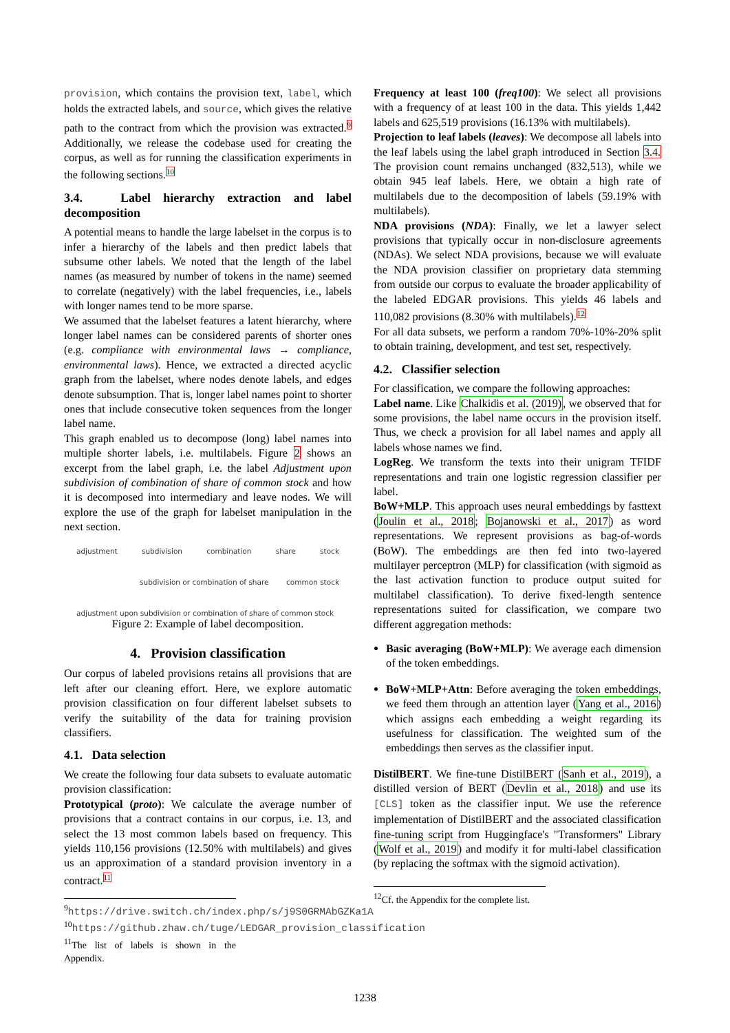provision, which contains the provision text, label, which holds the extracted labels, and source, which gives the relative path to the contract from which the provision was extracted.<sup>9</sup> Additionally, we release the codebase used for creating the corpus, as well as for running the classification experiments in the following sections.<sup>10</sup>
3.4. Label hierarchy extraction and label decomposition
A potential means to handle the large labelset in the corpus is to infer a hierarchy of the labels and then predict labels that subsume other labels. We noted that the length of the label names (as measured by number of tokens in the name) seemed to correlate (negatively) with the label frequencies, i.e., labels with longer names tend to be more sparse.
We assumed that the labelset features a latent hierarchy, where longer label names can be considered parents of shorter ones (e.g. compliance with environmental laws → compliance, environmental laws). Hence, we extracted a directed acyclic graph from the labelset, where nodes denote labels, and edges denote subsumption. That is, longer label names point to shorter ones that include consecutive token sequences from the longer label name.
This graph enabled us to decompose (long) label names into multiple shorter labels, i.e. multilabels. Figure 2 shows an excerpt from the label graph, i.e. the label Adjustment upon subdivision of combination of share of common stock and how it is decomposed into intermediary and leave nodes. We will explore the use of the graph for labelset manipulation in the next section.
adjustment subdivision combination share stock
subdivision or combination of share common stock
adjustment upon subdivision or combination of share of common stock
Figure 2: Example of label decomposition.
4. Provision classification
Our corpus of labeled provisions retains all provisions that are left after our cleaning effort. Here, we explore automatic provision classification on four different labelset subsets to verify the suitability of the data for training provision classifiers.
4.1. Data selection
We create the following four data subsets to evaluate automatic provision classification:
Prototypical (proto): We calculate the average number of provisions that a contract contains in our corpus, i.e. 13, and select the 13 most common labels based on frequency. This yields 110,156 provisions (12.50% with multilabels) and gives us an approximation of a standard provision inventory in a contract.<sup>11</sup>
<sup>9</sup> https://drive.switch.ch/index.php/s/j9S0GRMAbGZKa1A
<sup>10</sup> https://github.zhaw.ch/tuge/LEDGAR_provision_classification
<sup>11</sup> The list of labels is shown in the Appendix.
Frequency at least 100 (freq100): We select all provisions with a frequency of at least 100 in the data. This yields 1,442 labels and 625,519 provisions (16.13% with multilabels).
Projection to leaf labels (leaves): We decompose all labels into the leaf labels using the label graph introduced in Section 3.4. The provision count remains unchanged (832,513), while we obtain 945 leaf labels. Here, we obtain a high rate of multilabels due to the decomposition of labels (59.19% with multilabels).
NDA provisions (NDA): Finally, we let a lawyer select provisions that typically occur in non-disclosure agreements (NDAs). We select NDA provisions, because we will evaluate the NDA provision classifier on proprietary data stemming from outside our corpus to evaluate the broader applicability of the labeled EDGAR provisions. This yields 46 labels and 110,082 provisions (8.30% with multilabels).<sup>12</sup>
For all data subsets, we perform a random 70%-10%-20% split to obtain training, development, and test set, respectively.
4.2. Classifier selection
For classification, we compare the following approaches:
Label name. Like Chalkidis et al. (2019), we observed that for some provisions, the label name occurs in the provision itself. Thus, we check a provision for all label names and apply all labels whose names we find.
LogReg. We transform the texts into their unigram TFIDF representations and train one logistic regression classifier per label.
BoW+MLP. This approach uses neural embeddings by fasttext (Joulin et al., 2018; Bojanowski et al., 2017) as word representations. We represent provisions as bag-of-words (BoW). The embeddings are then fed into two-layered multilayer perceptron (MLP) for classification (with sigmoid as the last activation function to produce output suited for multilabel classification). To derive fixed-length sentence representations suited for classification, we compare two different aggregation methods:
Basic averaging (BoW+MLP): We average each dimension of the token embeddings.
BoW+MLP+Attn: Before averaging the token embeddings, we feed them through an attention layer (Yang et al., 2016) which assigns each embedding a weight regarding its usefulness for classification. The weighted sum of the embeddings then serves as the classifier input.
DistilBERT. We fine-tune DistilBERT (Sanh et al., 2019), a distilled version of BERT (Devlin et al., 2018) and use its [CLS] token as the classifier input. We use the reference implementation of DistilBERT and the associated classification fine-tuning script from Huggingface's "Transformers" Library (Wolf et al., 2019) and modify it for multi-label classification (by replacing the softmax with the sigmoid activation).
<sup>12</sup> Cf. the Appendix for the complete list.
1238